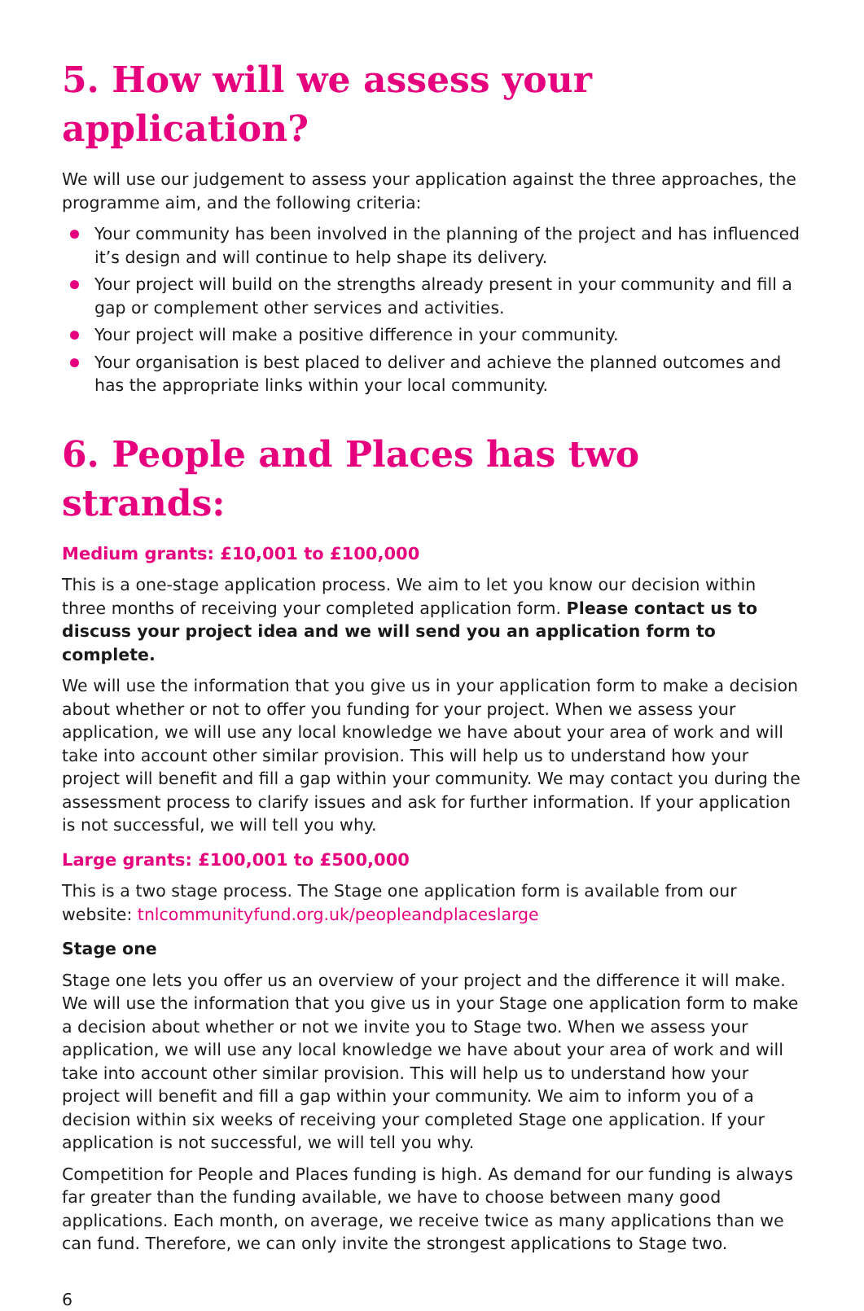5. How will we assess your application?
We will use our judgement to assess your application against the three approaches, the programme aim, and the following criteria:
Your community has been involved in the planning of the project and has influenced it’s design and will continue to help shape its delivery.
Your project will build on the strengths already present in your community and fill a gap or complement other services and activities.
Your project will make a positive difference in your community.
Your organisation is best placed to deliver and achieve the planned outcomes and has the appropriate links within your local community.
6. People and Places has two strands:
Medium grants: £10,001 to £100,000
This is a one-stage application process. We aim to let you know our decision within three months of receiving your completed application form. Please contact us to discuss your project idea and we will send you an application form to complete.
We will use the information that you give us in your application form to make a decision about whether or not to offer you funding for your project. When we assess your application, we will use any local knowledge we have about your area of work and will take into account other similar provision. This will help us to understand how your project will benefit and fill a gap within your community. We may contact you during the assessment process to clarify issues and ask for further information. If your application is not successful, we will tell you why.
Large grants: £100,001 to £500,000
This is a two stage process. The Stage one application form is available from our website: tnlcommunityfund.org.uk/peopleandplaceslarge
Stage one
Stage one lets you offer us an overview of your project and the difference it will make. We will use the information that you give us in your Stage one application form to make a decision about whether or not we invite you to Stage two. When we assess your application, we will use any local knowledge we have about your area of work and will take into account other similar provision. This will help us to understand how your project will benefit and fill a gap within your community. We aim to inform you of a decision within six weeks of receiving your completed Stage one application. If your application is not successful, we will tell you why.
Competition for People and Places funding is high. As demand for our funding is always far greater than the funding available, we have to choose between many good applications. Each month, on average, we receive twice as many applications than we can fund. Therefore, we can only invite the strongest applications to Stage two.
6